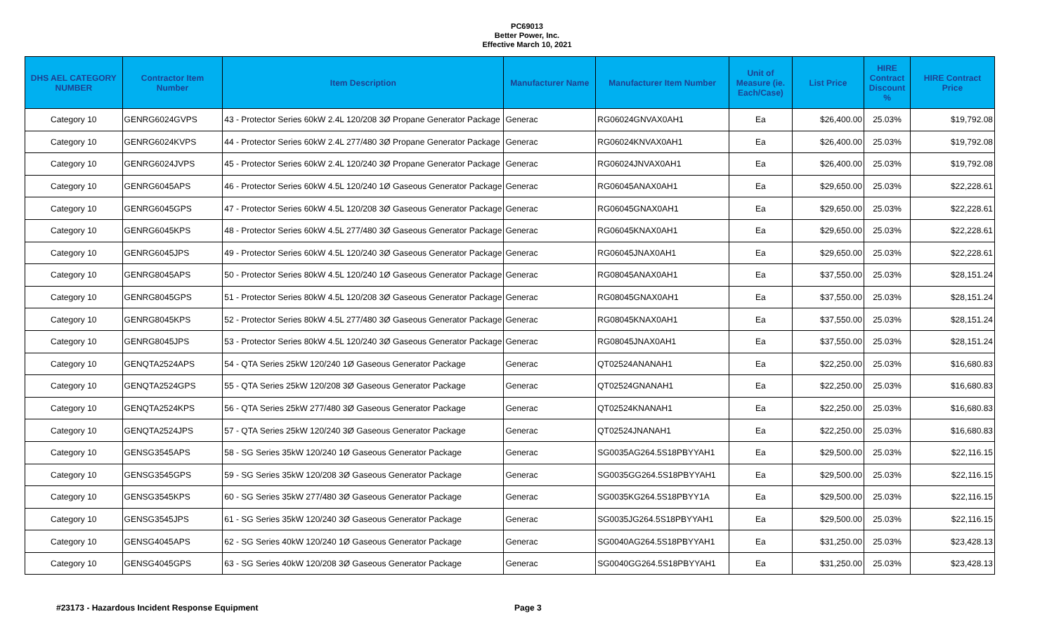PC69013
Better Power, Inc.
Effective March 10, 2021
| DHS AEL CATEGORY NUMBER | Contractor Item Number | Item Description | Manufacturer Name | Manufacturer Item Number | Unit of Measure (ie. Each/Case) | List Price | HIRE Contract Discount % | HIRE Contract Price |
| --- | --- | --- | --- | --- | --- | --- | --- | --- |
| Category 10 | GENRG6024GVPS | 43 - Protector Series 60kW 2.4L 120/208 3Ø Propane Generator Package | Generac | RG06024GNVAX0AH1 | Ea | $26,400.00 | 25.03% | $19,792.08 |
| Category 10 | GENRG6024KVPS | 44 - Protector Series 60kW 2.4L 277/480 3Ø Propane Generator Package | Generac | RG06024KNVAX0AH1 | Ea | $26,400.00 | 25.03% | $19,792.08 |
| Category 10 | GENRG6024JVPS | 45 - Protector Series 60kW 2.4L 120/240 3Ø Propane Generator Package | Generac | RG06024JNVAX0AH1 | Ea | $26,400.00 | 25.03% | $19,792.08 |
| Category 10 | GENRG6045APS | 46 - Protector Series 60kW 4.5L 120/240 1Ø Gaseous Generator Package | Generac | RG06045ANAX0AH1 | Ea | $29,650.00 | 25.03% | $22,228.61 |
| Category 10 | GENRG6045GPS | 47 - Protector Series 60kW 4.5L 120/208 3Ø Gaseous Generator Package | Generac | RG06045GNAX0AH1 | Ea | $29,650.00 | 25.03% | $22,228.61 |
| Category 10 | GENRG6045KPS | 48 - Protector Series 60kW 4.5L 277/480 3Ø Gaseous Generator Package | Generac | RG06045KNAX0AH1 | Ea | $29,650.00 | 25.03% | $22,228.61 |
| Category 10 | GENRG6045JPS | 49 - Protector Series 60kW 4.5L 120/240 3Ø Gaseous Generator Package | Generac | RG06045JNAX0AH1 | Ea | $29,650.00 | 25.03% | $22,228.61 |
| Category 10 | GENRG8045APS | 50 - Protector Series 80kW 4.5L 120/240 1Ø Gaseous Generator Package | Generac | RG08045ANAX0AH1 | Ea | $37,550.00 | 25.03% | $28,151.24 |
| Category 10 | GENRG8045GPS | 51 - Protector Series 80kW 4.5L 120/208 3Ø Gaseous Generator Package | Generac | RG08045GNAX0AH1 | Ea | $37,550.00 | 25.03% | $28,151.24 |
| Category 10 | GENRG8045KPS | 52 - Protector Series 80kW 4.5L 277/480 3Ø Gaseous Generator Package | Generac | RG08045KNAX0AH1 | Ea | $37,550.00 | 25.03% | $28,151.24 |
| Category 10 | GENRG8045JPS | 53 - Protector Series 80kW 4.5L 120/240 3Ø Gaseous Generator Package | Generac | RG08045JNAX0AH1 | Ea | $37,550.00 | 25.03% | $28,151.24 |
| Category 10 | GENQTA2524APS | 54 - QTA Series 25kW 120/240 1Ø Gaseous Generator Package | Generac | QT02524ANANAH1 | Ea | $22,250.00 | 25.03% | $16,680.83 |
| Category 10 | GENQTA2524GPS | 55 - QTA Series 25kW 120/208 3Ø Gaseous Generator Package | Generac | QT02524GNANAH1 | Ea | $22,250.00 | 25.03% | $16,680.83 |
| Category 10 | GENQTA2524KPS | 56 - QTA Series 25kW 277/480 3Ø Gaseous Generator Package | Generac | QT02524KNANAH1 | Ea | $22,250.00 | 25.03% | $16,680.83 |
| Category 10 | GENQTA2524JPS | 57 - QTA Series 25kW 120/240 3Ø Gaseous Generator Package | Generac | QT02524JNANAH1 | Ea | $22,250.00 | 25.03% | $16,680.83 |
| Category 10 | GENSG3545APS | 58 - SG Series 35kW 120/240 1Ø Gaseous Generator Package | Generac | SG0035AG264.5S18PBYYAH1 | Ea | $29,500.00 | 25.03% | $22,116.15 |
| Category 10 | GENSG3545GPS | 59 - SG Series 35kW 120/208 3Ø Gaseous Generator Package | Generac | SG0035GG264.5S18PBYYAH1 | Ea | $29,500.00 | 25.03% | $22,116.15 |
| Category 10 | GENSG3545KPS | 60 - SG Series 35kW 277/480 3Ø Gaseous Generator Package | Generac | SG0035KG264.5S18PBYY1A | Ea | $29,500.00 | 25.03% | $22,116.15 |
| Category 10 | GENSG3545JPS | 61 - SG Series 35kW 120/240 3Ø Gaseous Generator Package | Generac | SG0035JG264.5S18PBYYAH1 | Ea | $29,500.00 | 25.03% | $22,116.15 |
| Category 10 | GENSG4045APS | 62 - SG Series 40kW 120/240 1Ø Gaseous Generator Package | Generac | SG0040AG264.5S18PBYYAH1 | Ea | $31,250.00 | 25.03% | $23,428.13 |
| Category 10 | GENSG4045GPS | 63 - SG Series 40kW 120/208 3Ø Gaseous Generator Package | Generac | SG0040GG264.5S18PBYYAH1 | Ea | $31,250.00 | 25.03% | $23,428.13 |
#23173 - Hazardous Incident Response Equipment Page 3